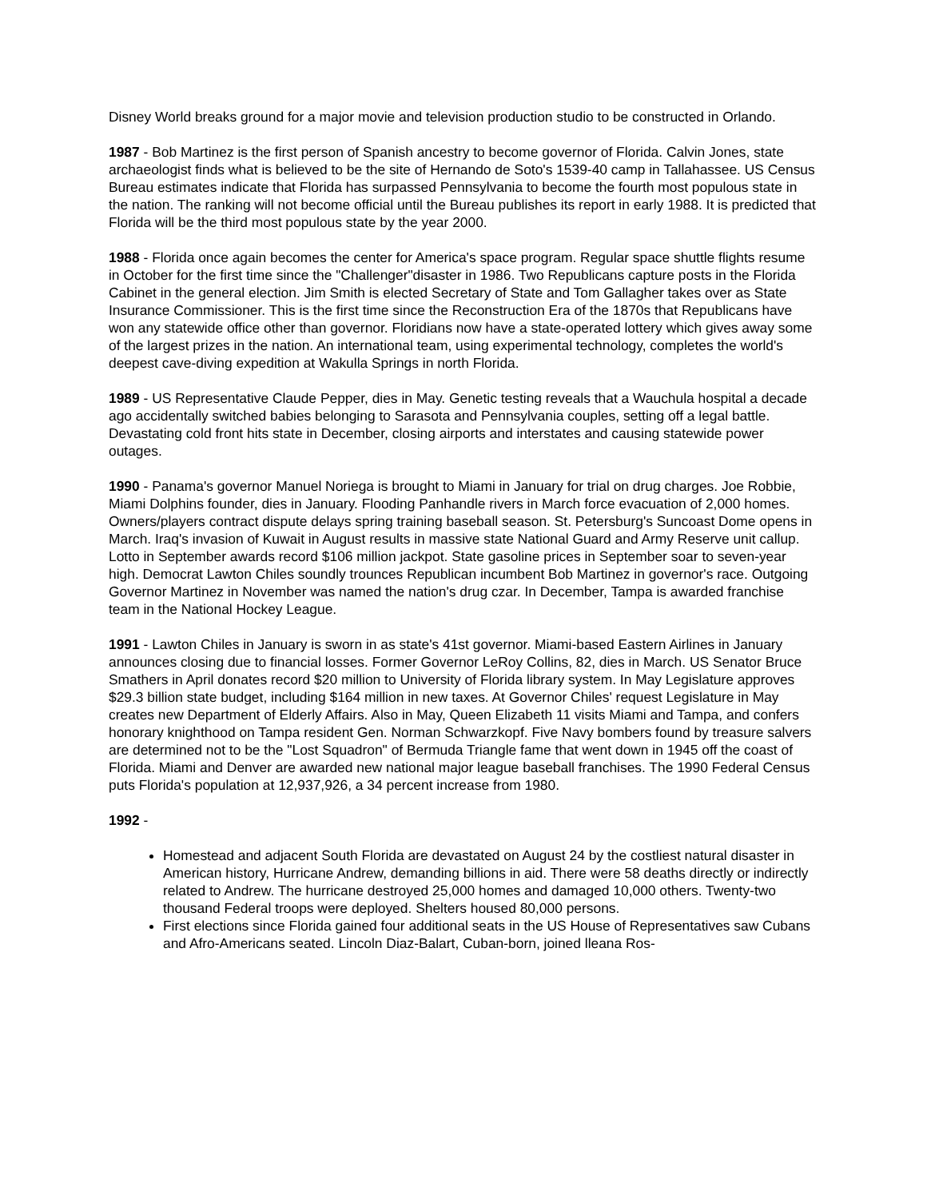Disney World breaks ground for a major movie and television production studio to be constructed in Orlando.
1987 - Bob Martinez is the first person of Spanish ancestry to become governor of Florida. Calvin Jones, state archaeologist finds what is believed to be the site of Hernando de Soto's 1539-40 camp in Tallahassee. US Census Bureau estimates indicate that Florida has surpassed Pennsylvania to become the fourth most populous state in the nation. The ranking will not become official until the Bureau publishes its report in early 1988. It is predicted that Florida will be the third most populous state by the year 2000.
1988 - Florida once again becomes the center for America's space program. Regular space shuttle flights resume in October for the first time since the "Challenger"disaster in 1986. Two Republicans capture posts in the Florida Cabinet in the general election. Jim Smith is elected Secretary of State and Tom Gallagher takes over as State Insurance Commissioner. This is the first time since the Reconstruction Era of the 1870s that Republicans have won any statewide office other than governor. Floridians now have a state-operated lottery which gives away some of the largest prizes in the nation. An international team, using experimental technology, completes the world's deepest cave-diving expedition at Wakulla Springs in north Florida.
1989 - US Representative Claude Pepper, dies in May. Genetic testing reveals that a Wauchula hospital a decade ago accidentally switched babies belonging to Sarasota and Pennsylvania couples, setting off a legal battle. Devastating cold front hits state in December, closing airports and interstates and causing statewide power outages.
1990 - Panama's governor Manuel Noriega is brought to Miami in January for trial on drug charges. Joe Robbie, Miami Dolphins founder, dies in January. Flooding Panhandle rivers in March force evacuation of 2,000 homes. Owners/players contract dispute delays spring training baseball season. St. Petersburg's Suncoast Dome opens in March. Iraq's invasion of Kuwait in August results in massive state National Guard and Army Reserve unit callup. Lotto in September awards record $106 million jackpot. State gasoline prices in September soar to seven-year high. Democrat Lawton Chiles soundly trounces Republican incumbent Bob Martinez in governor's race. Outgoing Governor Martinez in November was named the nation's drug czar. In December, Tampa is awarded franchise team in the National Hockey League.
1991 - Lawton Chiles in January is sworn in as state's 41st governor. Miami-based Eastern Airlines in January announces closing due to financial losses. Former Governor LeRoy Collins, 82, dies in March. US Senator Bruce Smathers in April donates record $20 million to University of Florida library system. In May Legislature approves $29.3 billion state budget, including $164 million in new taxes. At Governor Chiles' request Legislature in May creates new Department of Elderly Affairs. Also in May, Queen Elizabeth 11 visits Miami and Tampa, and confers honorary knighthood on Tampa resident Gen. Norman Schwarzkopf. Five Navy bombers found by treasure salvers are determined not to be the "Lost Squadron" of Bermuda Triangle fame that went down in 1945 off the coast of Florida. Miami and Denver are awarded new national major league baseball franchises. The 1990 Federal Census puts Florida's population at 12,937,926, a 34 percent increase from 1980.
1992 -
Homestead and adjacent South Florida are devastated on August 24 by the costliest natural disaster in American history, Hurricane Andrew, demanding billions in aid. There were 58 deaths directly or indirectly related to Andrew. The hurricane destroyed 25,000 homes and damaged 10,000 others. Twenty-two thousand Federal troops were deployed. Shelters housed 80,000 persons.
First elections since Florida gained four additional seats in the US House of Representatives saw Cubans and Afro-Americans seated. Lincoln Diaz-Balart, Cuban-born, joined lleana Ros-